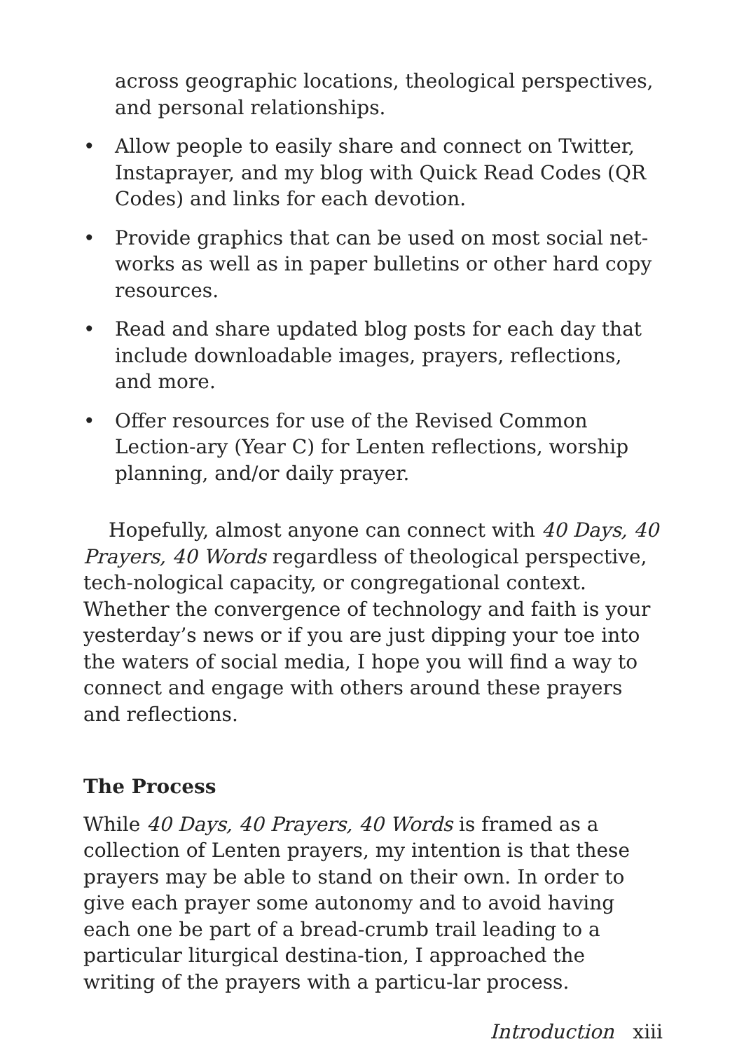across geographic locations, theological perspectives, and personal relationships.
• Allow people to easily share and connect on Twitter, Instaprayer, and my blog with Quick Read Codes (QR Codes) and links for each devotion.
• Provide graphics that can be used on most social net-works as well as in paper bulletins or other hard copy resources.
• Read and share updated blog posts for each day that include downloadable images, prayers, reflections, and more.
• Offer resources for use of the Revised Common Lection-ary (Year C) for Lenten reflections, worship planning, and/or daily prayer.
Hopefully, almost anyone can connect with 40 Days, 40 Prayers, 40 Words regardless of theological perspective, tech-nological capacity, or congregational context. Whether the convergence of technology and faith is your yesterday’s news or if you are just dipping your toe into the waters of social media, I hope you will find a way to connect and engage with others around these prayers and reflections.
The Process
While 40 Days, 40 Prayers, 40 Words is framed as a collection of Lenten prayers, my intention is that these prayers may be able to stand on their own. In order to give each prayer some autonomy and to avoid having each one be part of a bread-crumb trail leading to a particular liturgical destina-tion, I approached the writing of the prayers with a particu-lar process.
Introduction xiii